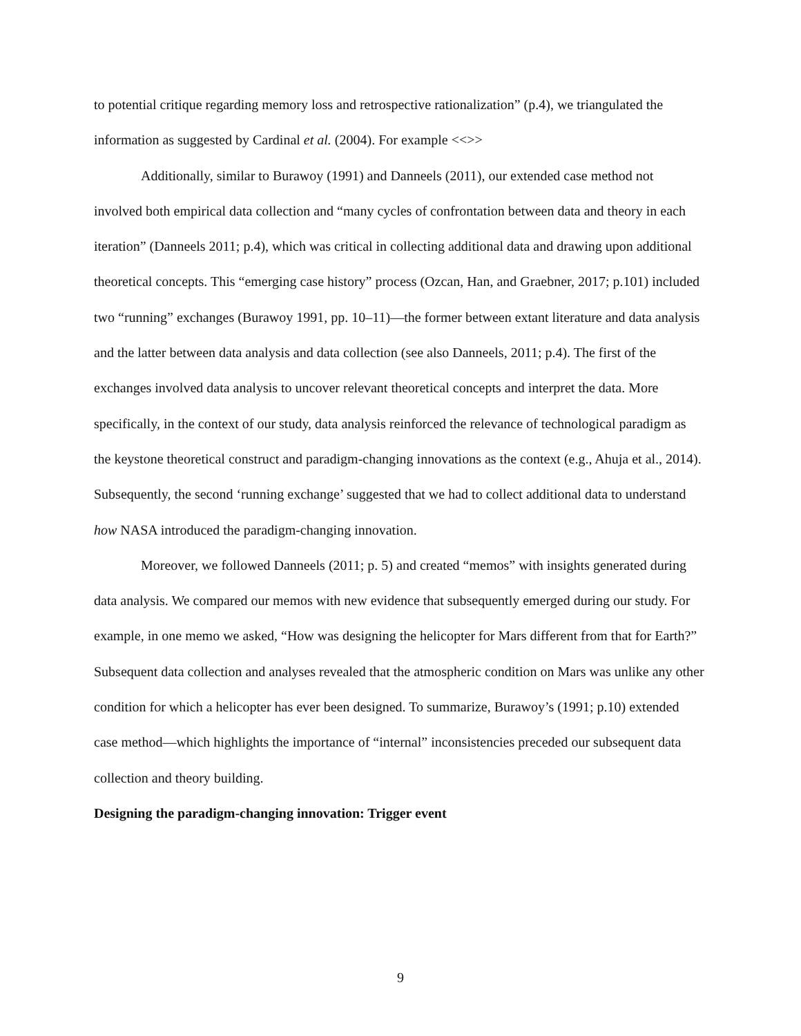to potential critique regarding memory loss and retrospective rationalization” (p.4), we triangulated the information as suggested by Cardinal et al. (2004). For example <<>>
Additionally, similar to Burawoy (1991) and Danneels (2011), our extended case method not involved both empirical data collection and “many cycles of confrontation between data and theory in each iteration” (Danneels 2011; p.4), which was critical in collecting additional data and drawing upon additional theoretical concepts. This “emerging case history” process (Ozcan, Han, and Graebner, 2017; p.101) included two “running” exchanges (Burawoy 1991, pp. 10–11)—the former between extant literature and data analysis and the latter between data analysis and data collection (see also Danneels, 2011; p.4). The first of the exchanges involved data analysis to uncover relevant theoretical concepts and interpret the data. More specifically, in the context of our study, data analysis reinforced the relevance of technological paradigm as the keystone theoretical construct and paradigm-changing innovations as the context (e.g., Ahuja et al., 2014). Subsequently, the second ‘running exchange’ suggested that we had to collect additional data to understand how NASA introduced the paradigm-changing innovation.
Moreover, we followed Danneels (2011; p. 5) and created “memos” with insights generated during data analysis. We compared our memos with new evidence that subsequently emerged during our study. For example, in one memo we asked, “How was designing the helicopter for Mars different from that for Earth?” Subsequent data collection and analyses revealed that the atmospheric condition on Mars was unlike any other condition for which a helicopter has ever been designed. To summarize, Burawoy’s (1991; p.10) extended case method—which highlights the importance of “internal” inconsistencies preceded our subsequent data collection and theory building.
Designing the paradigm-changing innovation: Trigger event
9